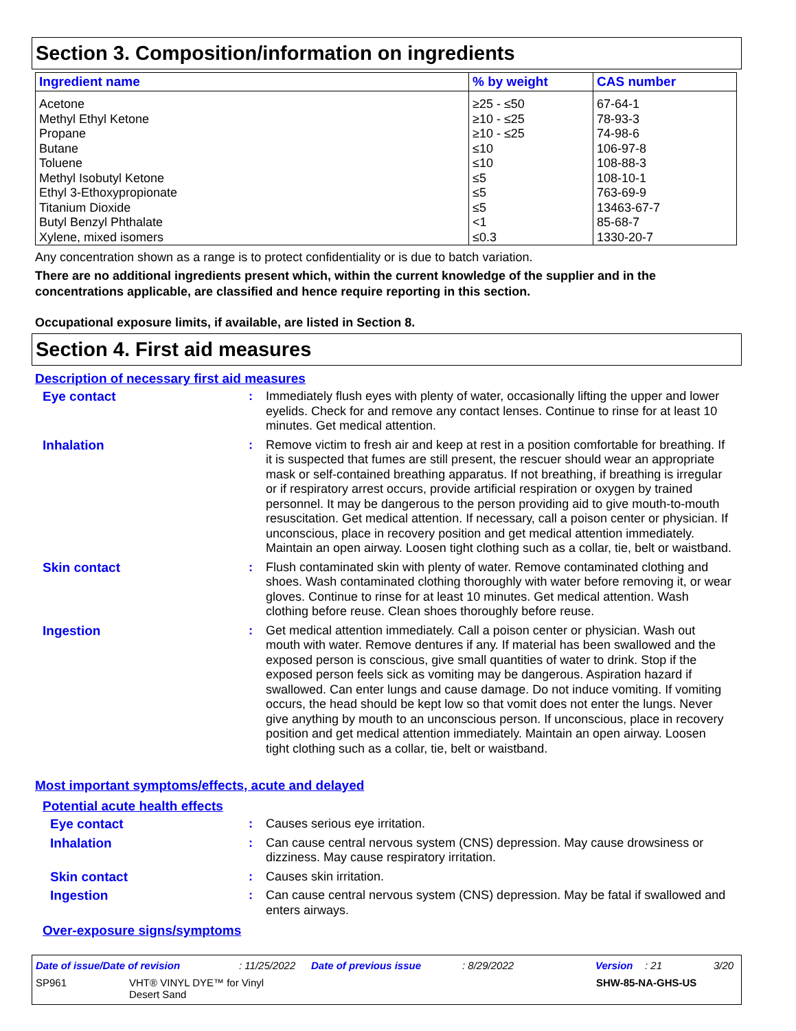Section 3. Composition/information on ingredients
| Ingredient name | % by weight | CAS number |
| --- | --- | --- |
| Acetone | ≥25 - ≤50 | 67-64-1 |
| Methyl Ethyl Ketone | ≥10 - ≤25 | 78-93-3 |
| Propane | ≥10 - ≤25 | 74-98-6 |
| Butane | ≤10 | 106-97-8 |
| Toluene | ≤10 | 108-88-3 |
| Methyl Isobutyl Ketone | ≤5 | 108-10-1 |
| Ethyl 3-Ethoxypropionate | ≤5 | 763-69-9 |
| Titanium Dioxide | ≤5 | 13463-67-7 |
| Butyl Benzyl Phthalate | <1 | 85-68-7 |
| Xylene, mixed isomers | ≤0.3 | 1330-20-7 |
Any concentration shown as a range is to protect confidentiality or is due to batch variation.
There are no additional ingredients present which, within the current knowledge of the supplier and in the concentrations applicable, are classified and hence require reporting in this section.
Occupational exposure limits, if available, are listed in Section 8.
Section 4. First aid measures
Description of necessary first aid measures
Eye contact : Immediately flush eyes with plenty of water, occasionally lifting the upper and lower eyelids. Check for and remove any contact lenses. Continue to rinse for at least 10 minutes. Get medical attention.
Inhalation : Remove victim to fresh air and keep at rest in a position comfortable for breathing. If it is suspected that fumes are still present, the rescuer should wear an appropriate mask or self-contained breathing apparatus. If not breathing, if breathing is irregular or if respiratory arrest occurs, provide artificial respiration or oxygen by trained personnel. It may be dangerous to the person providing aid to give mouth-to-mouth resuscitation. Get medical attention. If necessary, call a poison center or physician. If unconscious, place in recovery position and get medical attention immediately. Maintain an open airway. Loosen tight clothing such as a collar, tie, belt or waistband.
Skin contact : Flush contaminated skin with plenty of water. Remove contaminated clothing and shoes. Wash contaminated clothing thoroughly with water before removing it, or wear gloves. Continue to rinse for at least 10 minutes. Get medical attention. Wash clothing before reuse. Clean shoes thoroughly before reuse.
Ingestion : Get medical attention immediately. Call a poison center or physician. Wash out mouth with water. Remove dentures if any. If material has been swallowed and the exposed person is conscious, give small quantities of water to drink. Stop if the exposed person feels sick as vomiting may be dangerous. Aspiration hazard if swallowed. Can enter lungs and cause damage. Do not induce vomiting. If vomiting occurs, the head should be kept low so that vomit does not enter the lungs. Never give anything by mouth to an unconscious person. If unconscious, place in recovery position and get medical attention immediately. Maintain an open airway. Loosen tight clothing such as a collar, tie, belt or waistband.
Most important symptoms/effects, acute and delayed
Potential acute health effects
Eye contact : Causes serious eye irritation.
Inhalation : Can cause central nervous system (CNS) depression. May cause drowsiness or dizziness. May cause respiratory irritation.
Skin contact : Causes skin irritation.
Ingestion : Can cause central nervous system (CNS) depression. May be fatal if swallowed and enters airways.
Over-exposure signs/symptoms
Date of issue/Date of revision: 11/25/2022 Date of previous issue: 8/29/2022 Version: 21 3/20
SP961 VHT® VINYL DYE™ for Vinyl
Desert Sand SHW-85-NA-GHS-US